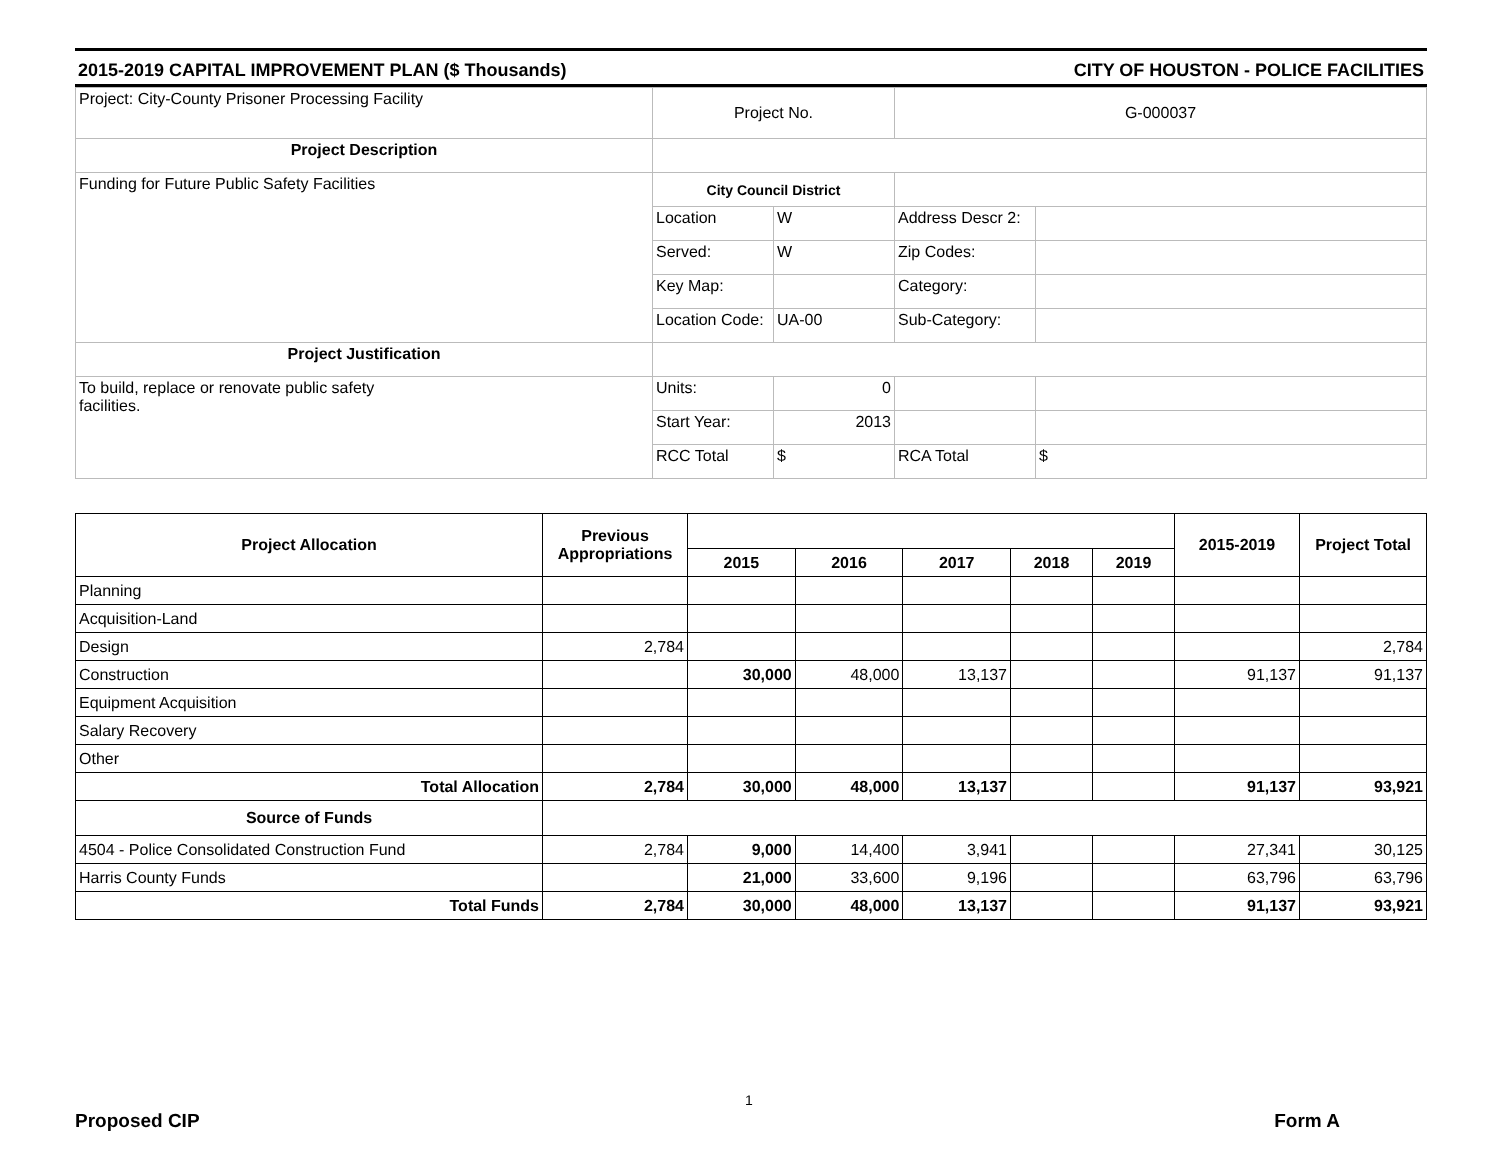2015-2019 CAPITAL IMPROVEMENT PLAN ($ Thousands) CITY OF HOUSTON - POLICE FACILITIES
| Project: City-County Prisoner Processing Facility | Project No. | | G-000037 | |
| Project Description | | | | |
| Funding for Future Public Safety Facilities | City Council District | | | |
| | Location | W | Address Descr 2: | |
| | Served: | W | Zip Codes: | |
| | Key Map: | | Category: | |
| | Location Code: | UA-00 | Sub-Category: | |
| Project Justification | | | | |
| To build, replace or renovate public safety facilities. | Units: | 0 | | |
| | Start Year: | 2013 | | |
| | RCC Total | $ | RCA Total | $ |
| Project Allocation | Previous Appropriations | | | | | | 2015-2019 | Project Total |
| --- | --- | --- | --- | --- | --- | --- | --- | --- |
| | | 2015 | 2016 | 2017 | 2018 | 2019 | | |
| Planning | | | | | | | | |
| Acquisition-Land | | | | | | | | |
| Design | 2,784 | | | | | | | 2,784 |
| Construction | | 30,000 | 48,000 | 13,137 | | | 91,137 | 91,137 |
| Equipment Acquisition | | | | | | | | |
| Salary Recovery | | | | | | | | |
| Other | | | | | | | | |
| Total Allocation | 2,784 | 30,000 | 48,000 | 13,137 | | | 91,137 | 93,921 |
| Source of Funds | | | | | | | | |
| 4504 - Police Consolidated Construction Fund | 2,784 | 9,000 | 14,400 | 3,941 | | | 27,341 | 30,125 |
| Harris County Funds | | 21,000 | 33,600 | 9,196 | | | 63,796 | 63,796 |
| Total Funds | 2,784 | 30,000 | 48,000 | 13,137 | | | 91,137 | 93,921 |
1
Proposed CIP Form A